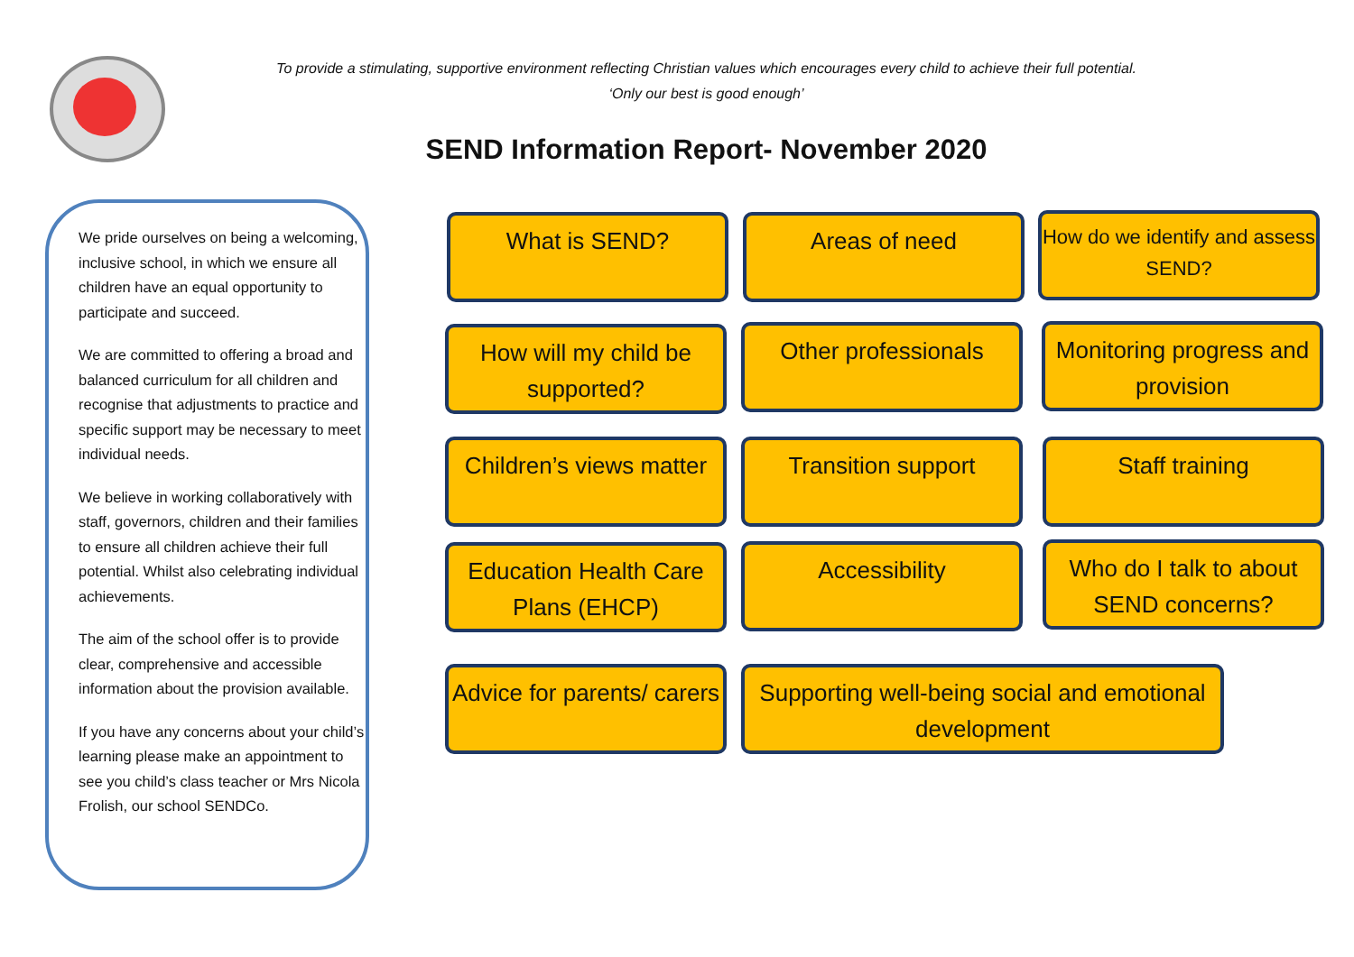To provide a stimulating, supportive environment reflecting Christian values which encourages every child to achieve their full potential.
‘Only our best is good enough’
SEND Information Report- November 2020
We pride ourselves on being a welcoming, inclusive school, in which we ensure all children have an equal opportunity to participate and succeed.
We are committed to offering a broad and balanced curriculum for all children and recognise that adjustments to practice and specific support may be necessary to meet individual needs.
We believe in working collaboratively with staff, governors, children and their families to ensure all children achieve their full potential. Whilst also celebrating individual achievements.
The aim of the school offer is to provide clear, comprehensive and accessible information about the provision available.
If you have any concerns about your child’s learning please make an appointment to see you child’s class teacher or Mrs Nicola Frolish, our school SENDCo.
What is SEND? Areas of need
How do we identify and assess SEND?
How will my child be supported?
Other professionals
Monitoring progress and provision
Children’s views matter
Transition support Staff training
Education Health Care Plans (EHCP)
Accessibility
Who do I talk to about SEND concerns?
Advice for parents/ carers
Supporting well-being social and emotional development